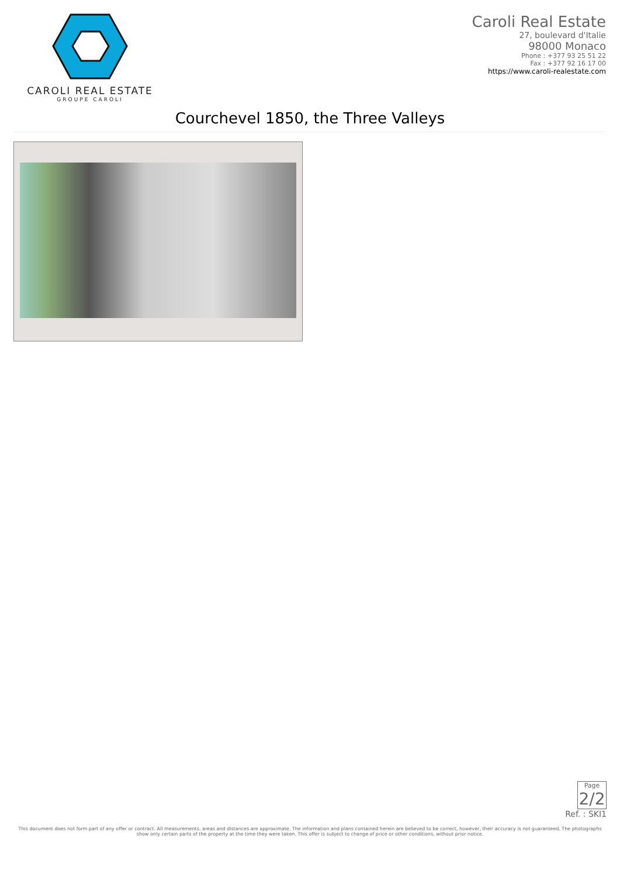CAROLI REAL ESTATE
GROUPE CAROLI
Caroli Real Estate
27, boulevard d'Italie
98000 Monaco
Phone : +377 93 25 51 22
Fax : +377 92 16 17 00
https://www.caroli-realestate.com
Courchevel 1850, the Three Valleys
Page
2/2
Ref. : SKI1
This document does not form part of any offer or contract. All measurements, areas and distances are approximate. The information and plans contained herein are believed to be correct, however, their accuracy is not guaranteed. The photographs show only certain parts of the property at the time they were taken. This offer is subject to change of price or other conditions, without prior notice.